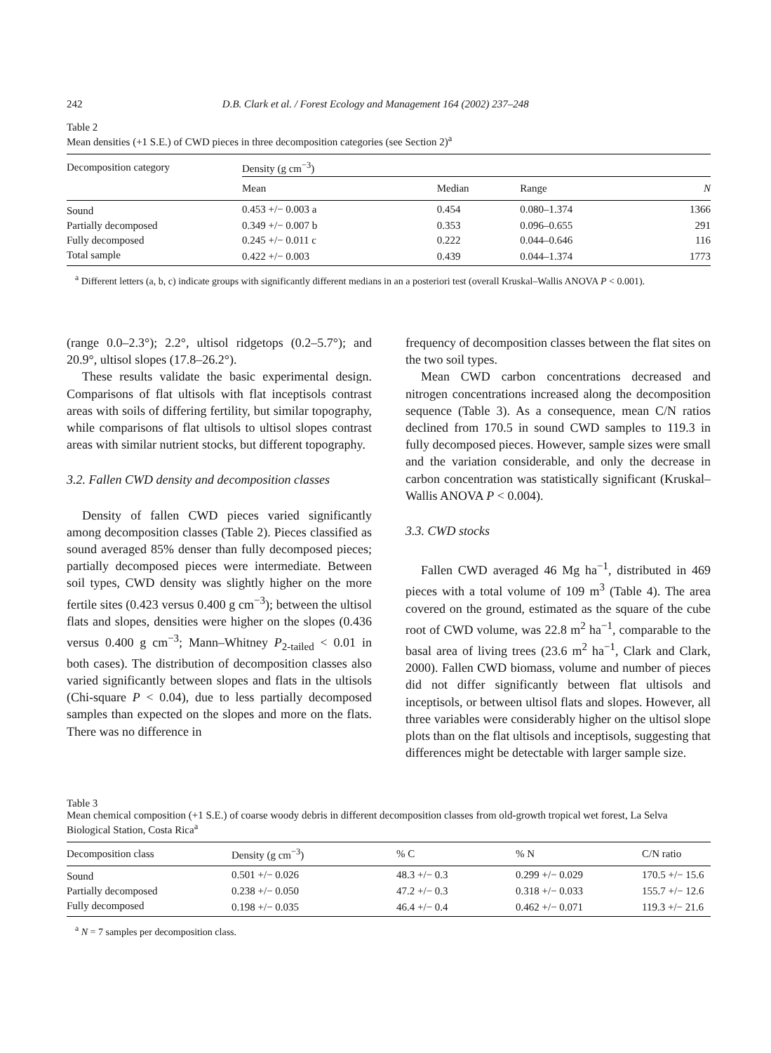242 D.B. Clark et al. / Forest Ecology and Management 164 (2002) 237–248
Table 2
Mean densities (+1 S.E.) of CWD pieces in three decomposition categories (see Section 2)<sup>a</sup>
| Decomposition category | Density (g cm<sup>−3</sup>) | | | |
| --- | --- | --- | --- | --- |
| | Mean | Median | Range | N |
| Sound | 0.453 +/− 0.003 a | 0.454 | 0.080–1.374 | 1366 |
| Partially decomposed | 0.349 +/− 0.007 b | 0.353 | 0.096–0.655 | 291 |
| Fully decomposed | 0.245 +/− 0.011 c | 0.222 | 0.044–0.646 | 116 |
| Total sample | 0.422 +/− 0.003 | 0.439 | 0.044–1.374 | 1773 |
<sup>a</sup> Different letters (a, b, c) indicate groups with significantly different medians in an a posteriori test (overall Kruskal–Wallis ANOVA P < 0.001).
(range 0.0–2.3°); 2.2°, ultisol ridgetops (0.2–5.7°); and 20.9°, ultisol slopes (17.8–26.2°).
These results validate the basic experimental design. Comparisons of flat ultisols with flat inceptisols contrast areas with soils of differing fertility, but similar topography, while comparisons of flat ultisols to ultisol slopes contrast areas with similar nutrient stocks, but different topography.
3.2. Fallen CWD density and decomposition classes
Density of fallen CWD pieces varied significantly among decomposition classes (Table 2). Pieces classified as sound averaged 85% denser than fully decomposed pieces; partially decomposed pieces were intermediate. Between soil types, CWD density was slightly higher on the more fertile sites (0.423 versus 0.400 g cm<sup>−3</sup>); between the ultisol flats and slopes, densities were higher on the slopes (0.436 versus 0.400 g cm<sup>−3</sup>; Mann–Whitney P<sub>2-tailed</sub> < 0.01 in both cases). The distribution of decomposition classes also varied significantly between slopes and flats in the ultisols (Chi-square P < 0.04), due to less partially decomposed samples than expected on the slopes and more on the flats. There was no difference in
frequency of decomposition classes between the flat sites on the two soil types.
Mean CWD carbon concentrations decreased and nitrogen concentrations increased along the decomposition sequence (Table 3). As a consequence, mean C/N ratios declined from 170.5 in sound CWD samples to 119.3 in fully decomposed pieces. However, sample sizes were small and the variation considerable, and only the decrease in carbon concentration was statistically significant (Kruskal–Wallis ANOVA P < 0.004).
3.3. CWD stocks
Fallen CWD averaged 46 Mg ha<sup>−1</sup>, distributed in 469 pieces with a total volume of 109 m<sup>3</sup> (Table 4). The area covered on the ground, estimated as the square of the cube root of CWD volume, was 22.8 m<sup>2</sup> ha<sup>−1</sup>, comparable to the basal area of living trees (23.6 m<sup>2</sup> ha<sup>−1</sup>, Clark and Clark, 2000). Fallen CWD biomass, volume and number of pieces did not differ significantly between flat ultisols and inceptisols, or between ultisol flats and slopes. However, all three variables were considerably higher on the ultisol slope plots than on the flat ultisols and inceptisols, suggesting that differences might be detectable with larger sample size.
Table 3
Mean chemical composition (+1 S.E.) of coarse woody debris in different decomposition classes from old-growth tropical wet forest, La Selva Biological Station, Costa Rica<sup>a</sup>
| Decomposition class | Density (g cm<sup>−3</sup>) | % C | % N | C/N ratio |
| --- | --- | --- | --- | --- |
| Sound | 0.501 +/− 0.026 | 48.3 +/− 0.3 | 0.299 +/− 0.029 | 170.5 +/− 15.6 |
| Partially decomposed | 0.238 +/− 0.050 | 47.2 +/− 0.3 | 0.318 +/− 0.033 | 155.7 +/− 12.6 |
| Fully decomposed | 0.198 +/− 0.035 | 46.4 +/− 0.4 | 0.462 +/− 0.071 | 119.3 +/− 21.6 |
<sup>a</sup> N = 7 samples per decomposition class.